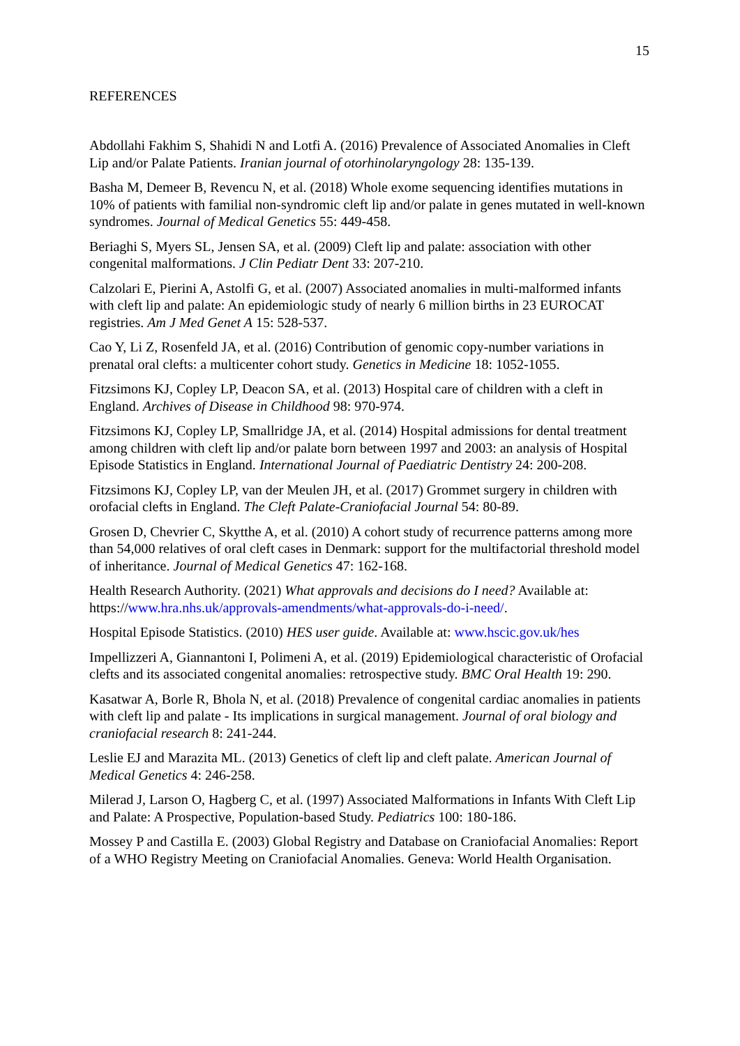15
REFERENCES
Abdollahi Fakhim S, Shahidi N and Lotfi A. (2016) Prevalence of Associated Anomalies in Cleft Lip and/or Palate Patients. Iranian journal of otorhinolaryngology 28: 135-139.
Basha M, Demeer B, Revencu N, et al. (2018) Whole exome sequencing identifies mutations in 10% of patients with familial non-syndromic cleft lip and/or palate in genes mutated in well-known syndromes. Journal of Medical Genetics 55: 449-458.
Beriaghi S, Myers SL, Jensen SA, et al. (2009) Cleft lip and palate: association with other congenital malformations. J Clin Pediatr Dent 33: 207-210.
Calzolari E, Pierini A, Astolfi G, et al. (2007) Associated anomalies in multi-malformed infants with cleft lip and palate: An epidemiologic study of nearly 6 million births in 23 EUROCAT registries. Am J Med Genet A 15: 528-537.
Cao Y, Li Z, Rosenfeld JA, et al. (2016) Contribution of genomic copy-number variations in prenatal oral clefts: a multicenter cohort study. Genetics in Medicine 18: 1052-1055.
Fitzsimons KJ, Copley LP, Deacon SA, et al. (2013) Hospital care of children with a cleft in England. Archives of Disease in Childhood 98: 970-974.
Fitzsimons KJ, Copley LP, Smallridge JA, et al. (2014) Hospital admissions for dental treatment among children with cleft lip and/or palate born between 1997 and 2003: an analysis of Hospital Episode Statistics in England. International Journal of Paediatric Dentistry 24: 200-208.
Fitzsimons KJ, Copley LP, van der Meulen JH, et al. (2017) Grommet surgery in children with orofacial clefts in England. The Cleft Palate-Craniofacial Journal 54: 80-89.
Grosen D, Chevrier C, Skytthe A, et al. (2010) A cohort study of recurrence patterns among more than 54,000 relatives of oral cleft cases in Denmark: support for the multifactorial threshold model of inheritance. Journal of Medical Genetics 47: 162-168.
Health Research Authority. (2021) What approvals and decisions do I need? Available at: https://www.hra.nhs.uk/approvals-amendments/what-approvals-do-i-need/.
Hospital Episode Statistics. (2010) HES user guide. Available at: www.hscic.gov.uk/hes
Impellizzeri A, Giannantoni I, Polimeni A, et al. (2019) Epidemiological characteristic of Orofacial clefts and its associated congenital anomalies: retrospective study. BMC Oral Health 19: 290.
Kasatwar A, Borle R, Bhola N, et al. (2018) Prevalence of congenital cardiac anomalies in patients with cleft lip and palate - Its implications in surgical management. Journal of oral biology and craniofacial research 8: 241-244.
Leslie EJ and Marazita ML. (2013) Genetics of cleft lip and cleft palate. American Journal of Medical Genetics 4: 246-258.
Milerad J, Larson O, Hagberg C, et al. (1997) Associated Malformations in Infants With Cleft Lip and Palate: A Prospective, Population-based Study. Pediatrics 100: 180-186.
Mossey P and Castilla E. (2003) Global Registry and Database on Craniofacial Anomalies: Report of a WHO Registry Meeting on Craniofacial Anomalies. Geneva: World Health Organisation.